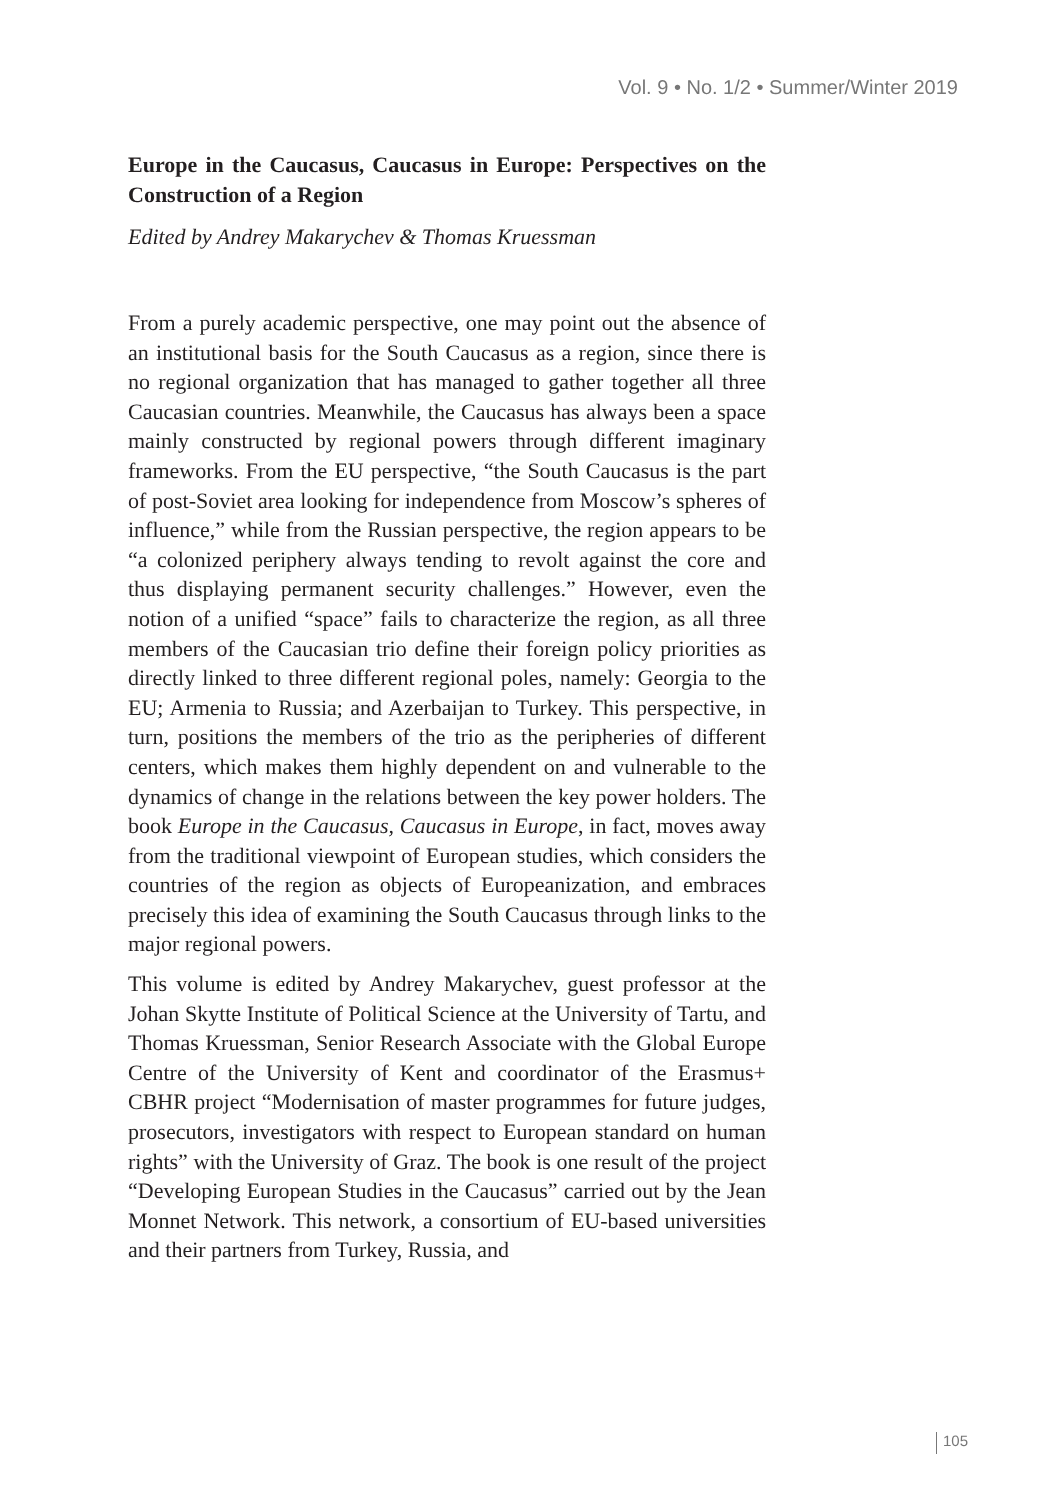Vol. 9 • No. 1/2 • Summer/Winter 2019
Europe in the Caucasus, Caucasus in Europe: Perspectives on the Construction of a Region
Edited by Andrey Makarychev & Thomas Kruessman
From a purely academic perspective, one may point out the absence of an institutional basis for the South Caucasus as a region, since there is no regional organization that has managed to gather together all three Caucasian countries. Meanwhile, the Caucasus has always been a space mainly constructed by regional powers through different imaginary frameworks. From the EU perspective, “the South Caucasus is the part of post-Soviet area looking for independence from Moscow’s spheres of influence,” while from the Russian perspective, the region appears to be “a colonized periphery always tending to revolt against the core and thus displaying permanent security challenges.” However, even the notion of a unified “space” fails to characterize the region, as all three members of the Caucasian trio define their foreign policy priorities as directly linked to three different regional poles, namely: Georgia to the EU; Armenia to Russia; and Azerbaijan to Turkey. This perspective, in turn, positions the members of the trio as the peripheries of different centers, which makes them highly dependent on and vulnerable to the dynamics of change in the relations between the key power holders. The book Europe in the Caucasus, Caucasus in Europe, in fact, moves away from the traditional viewpoint of European studies, which considers the countries of the region as objects of Europeanization, and embraces precisely this idea of examining the South Caucasus through links to the major regional powers.
This volume is edited by Andrey Makarychev, guest professor at the Johan Skytte Institute of Political Science at the University of Tartu, and Thomas Kruessman, Senior Research Associate with the Global Europe Centre of the University of Kent and coordinator of the Erasmus+ CBHR project “Modernisation of master programmes for future judges, prosecutors, investigators with respect to European standard on human rights” with the University of Graz. The book is one result of the project “Developing European Studies in the Caucasus” carried out by the Jean Monnet Network. This network, a consortium of EU-based universities and their partners from Turkey, Russia, and
105